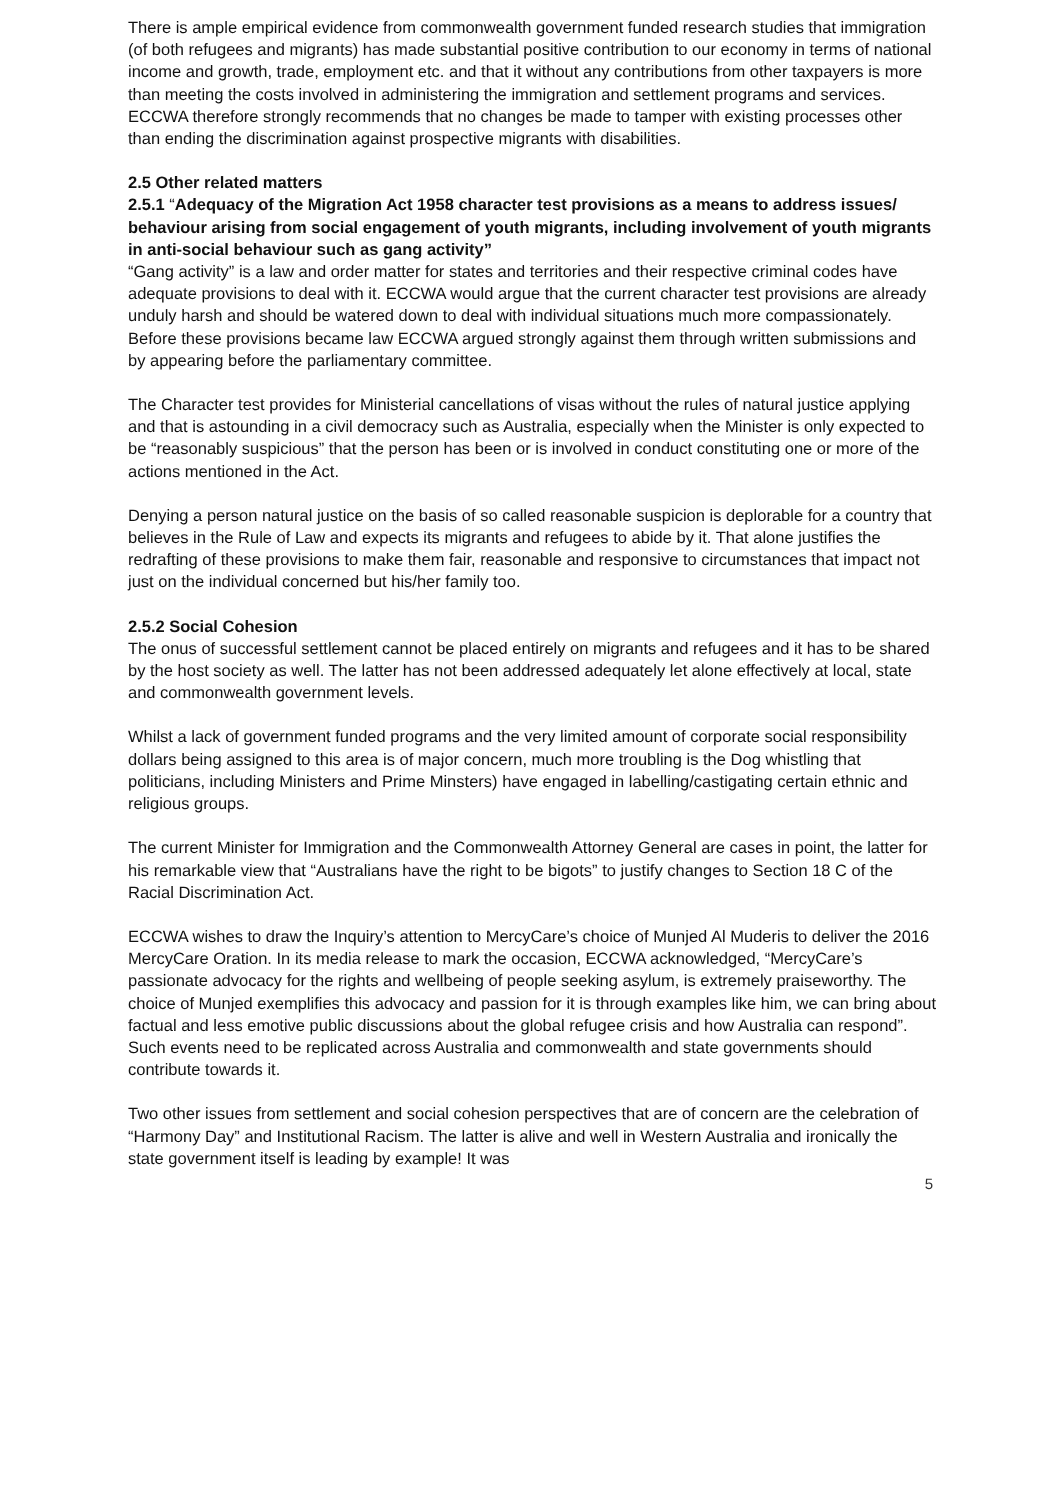There is ample empirical evidence from commonwealth government funded research studies that immigration (of both refugees and migrants) has made substantial positive contribution to our economy in terms of national income and growth, trade, employment etc. and that it without any contributions from other taxpayers is more than meeting the costs involved in administering the immigration and settlement programs and services. ECCWA therefore strongly recommends that no changes be made to tamper with existing processes other than ending the discrimination against prospective migrants with disabilities.
2.5 Other related matters
2.5.1 “Adequacy of the Migration Act 1958 character test provisions as a means to address issues/ behaviour arising from social engagement of youth migrants, including involvement of youth migrants in anti-social behaviour such as gang activity”
“Gang activity” is a law and order matter for states and territories and their respective criminal codes have adequate provisions to deal with it. ECCWA would argue that the current character test provisions are already unduly harsh and should be watered down to deal with individual situations much more compassionately. Before these provisions became law ECCWA argued strongly against them through written submissions and by appearing before the parliamentary committee.
The Character test provides for Ministerial cancellations of visas without the rules of natural justice applying and that is astounding in a civil democracy such as Australia, especially when the Minister is only expected to be “reasonably suspicious” that the person has been or is involved in conduct constituting one or more of the actions mentioned in the Act.
Denying a person natural justice on the basis of so called reasonable suspicion is deplorable for a country that believes in the Rule of Law and expects its migrants and refugees to abide by it. That alone justifies the redrafting of these provisions to make them fair, reasonable and responsive to circumstances that impact not just on the individual concerned but his/her family too.
2.5.2 Social Cohesion
The onus of successful settlement cannot be placed entirely on migrants and refugees and it has to be shared by the host society as well. The latter has not been addressed adequately let alone effectively at local, state and commonwealth government levels.
Whilst a lack of government funded programs and the very limited amount of corporate social responsibility dollars being assigned to this area is of major concern, much more troubling is the Dog whistling that politicians, including Ministers and Prime Minsters) have engaged in labelling/castigating certain ethnic and religious groups.
The current Minister for Immigration and the Commonwealth Attorney General are cases in point, the latter for his remarkable view that “Australians have the right to be bigots” to justify changes to Section 18 C of the Racial Discrimination Act.
ECCWA wishes to draw the Inquiry’s attention to MercyCare’s choice of Munjed Al Muderis to deliver the 2016 MercyCare Oration. In its media release to mark the occasion, ECCWA acknowledged, “MercyCare’s passionate advocacy for the rights and wellbeing of people seeking asylum, is extremely praiseworthy. The choice of Munjed exemplifies this advocacy and passion for it is through examples like him, we can bring about factual and less emotive public discussions about the global refugee crisis and how Australia can respond”. Such events need to be replicated across Australia and commonwealth and state governments should contribute towards it.
Two other issues from settlement and social cohesion perspectives that are of concern are the celebration of “Harmony Day” and Institutional Racism. The latter is alive and well in Western Australia and ironically the state government itself is leading by example! It was
5